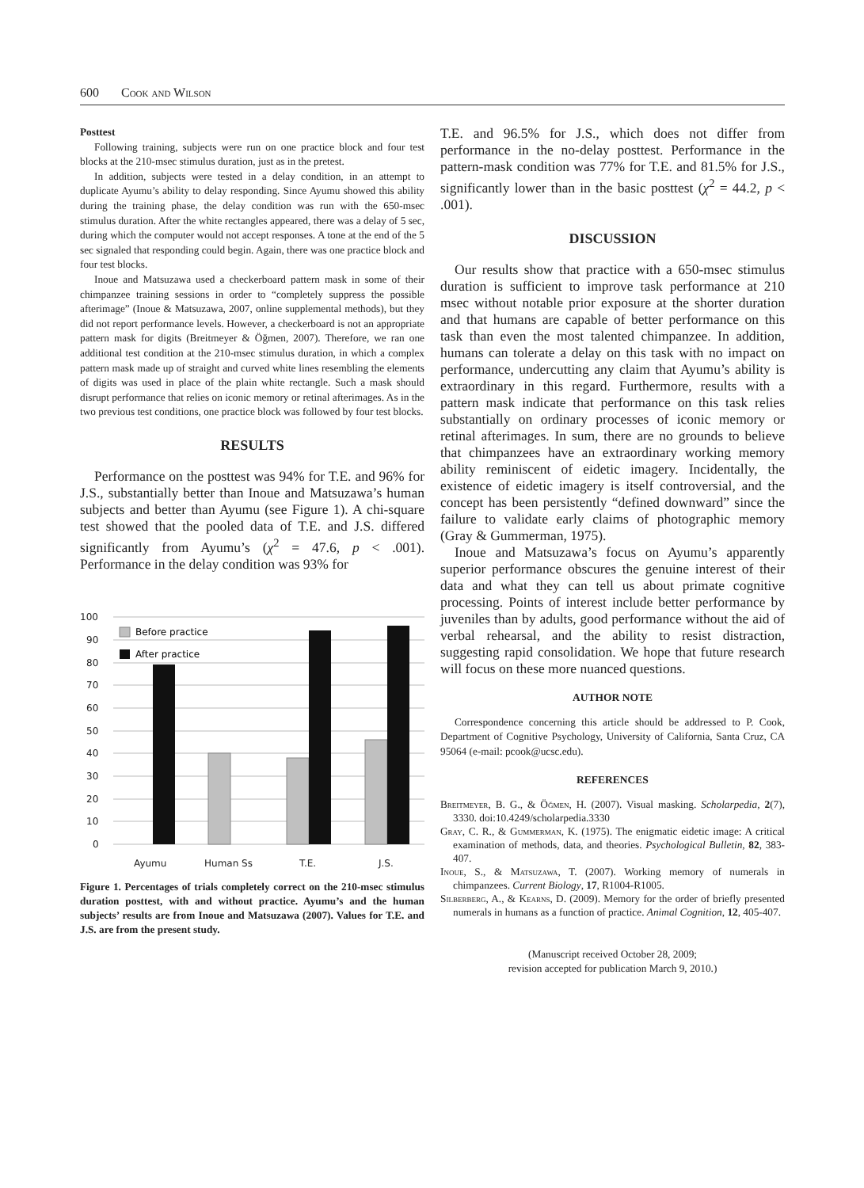600 Cook and Wilson
Posttest
Following training, subjects were run on one practice block and four test blocks at the 210-msec stimulus duration, just as in the pretest.
In addition, subjects were tested in a delay condition, in an attempt to duplicate Ayumu’s ability to delay responding. Since Ayumu showed this ability during the training phase, the delay condition was run with the 650-msec stimulus duration. After the white rectangles appeared, there was a delay of 5 sec, during which the computer would not accept responses. A tone at the end of the 5 sec signaled that responding could begin. Again, there was one practice block and four test blocks.
Inoue and Matsuzawa used a checkerboard pattern mask in some of their chimpanzee training sessions in order to “completely suppress the possible afterimage” (Inoue & Matsuzawa, 2007, online supplemental methods), but they did not report performance levels. However, a checkerboard is not an appropriate pattern mask for digits (Breitmeyer & Öğmen, 2007). Therefore, we ran one additional test condition at the 210-msec stimulus duration, in which a complex pattern mask made up of straight and curved white lines resembling the elements of digits was used in place of the plain white rectangle. Such a mask should disrupt performance that relies on iconic memory or retinal afterimages. As in the two previous test conditions, one practice block was followed by four test blocks.
RESULTS
Performance on the posttest was 94% for T.E. and 96% for J.S., substantially better than Inoue and Matsuzawa’s human subjects and better than Ayumu (see Figure 1). A chi-square test showed that the pooled data of T.E. and J.S. differed significantly from Ayumu’s (χ<sup>2</sup> = 47.6, p < .001). Performance in the delay condition was 93% for
100
90
80
70
60
50
40
30
20
10
0
Before practice
After practice
Ayumu
Human Ss
T.E.
J.S.
Figure 1. Percentages of trials completely correct on the 210-msec stimulus duration posttest, with and without practice. Ayumu’s and the human subjects’ results are from Inoue and Matsuzawa (2007). Values for T.E. and J.S. are from the present study.
T.E. and 96.5% for J.S., which does not differ from performance in the no-delay posttest. Performance in the pattern-mask condition was 77% for T.E. and 81.5% for J.S., significantly lower than in the basic posttest (χ<sup>2</sup> = 44.2, p < .001).
DISCUSSION
Our results show that practice with a 650-msec stimulus duration is sufficient to improve task performance at 210 msec without notable prior exposure at the shorter duration and that humans are capable of better performance on this task than even the most talented chimpanzee. In addition, humans can tolerate a delay on this task with no impact on performance, undercutting any claim that Ayumu’s ability is extraordinary in this regard. Furthermore, results with a pattern mask indicate that performance on this task relies substantially on ordinary processes of iconic memory or retinal afterimages. In sum, there are no grounds to believe that chimpanzees have an extraordinary working memory ability reminiscent of eidetic imagery. Incidentally, the existence of eidetic imagery is itself controversial, and the concept has been persistently “defined downward” since the failure to validate early claims of photographic memory (Gray & Gummerman, 1975).
Inoue and Matsuzawa’s focus on Ayumu’s apparently superior performance obscures the genuine interest of their data and what they can tell us about primate cognitive processing. Points of interest include better performance by juveniles than by adults, good performance without the aid of verbal rehearsal, and the ability to resist distraction, suggesting rapid consolidation. We hope that future research will focus on these more nuanced questions.
AUTHOR NOTE
Correspondence concerning this article should be addressed to P. Cook, Department of Cognitive Psychology, University of California, Santa Cruz, CA 95064 (e-mail: pcook@ucsc.edu).
REFERENCES
Breitmeyer, B. G., & Öğmen, H. (2007). Visual masking. Scholarpedia, 2(7), 3330. doi:10.4249/scholarpedia.3330
Gray, C. R., & Gummerman, K. (1975). The enigmatic eidetic image: A critical examination of methods, data, and theories. Psychological Bulletin, 82, 383-407.
Inoue, S., & Matsuzawa, T. (2007). Working memory of numerals in chimpanzees. Current Biology, 17, R1004-R1005.
Silberberg, A., & Kearns, D. (2009). Memory for the order of briefly presented numerals in humans as a function of practice. Animal Cognition, 12, 405-407.
(Manuscript received October 28, 2009;
revision accepted for publication March 9, 2010.)